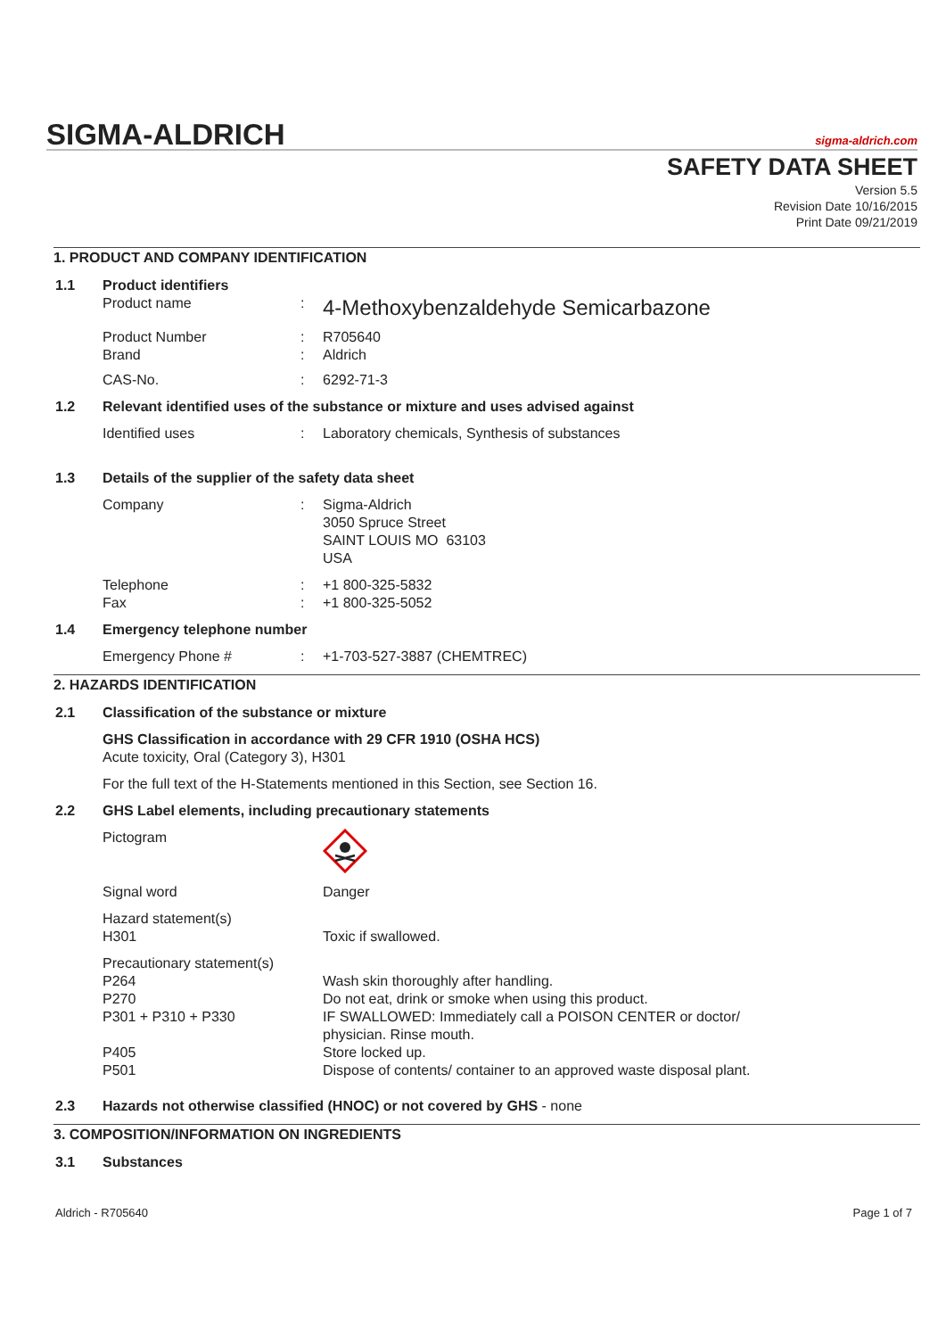SIGMA-ALDRICH sigma-aldrich.com
SAFETY DATA SHEET
Version 5.5
Revision Date 10/16/2015
Print Date 09/21/2019
1. PRODUCT AND COMPANY IDENTIFICATION
1.1 Product identifiers
Product name :
4-Methoxybenzaldehyde Semicarbazone
Product Number : R705640
Brand : Aldrich
CAS-No. : 6292-71-3
1.2 Relevant identified uses of the substance or mixture and uses advised against
Identified uses : Laboratory chemicals, Synthesis of substances
1.3 Details of the supplier of the safety data sheet
Company : Sigma-Aldrich
3050 Spruce Street
SAINT LOUIS MO 63103
USA
Telephone : +1 800-325-5832
Fax : +1 800-325-5052
1.4 Emergency telephone number
Emergency Phone # : +1-703-527-3887 (CHEMTREC)
2. HAZARDS IDENTIFICATION
2.1 Classification of the substance or mixture
GHS Classification in accordance with 29 CFR 1910 (OSHA HCS)
Acute toxicity, Oral (Category 3), H301
For the full text of the H-Statements mentioned in this Section, see Section 16.
2.2 GHS Label elements, including precautionary statements
Pictogram
Signal word Danger
Hazard statement(s)
H301 Toxic if swallowed.
Precautionary statement(s)
P264 Wash skin thoroughly after handling.
P270 Do not eat, drink or smoke when using this product.
P301 + P310 + P330 IF SWALLOWED: Immediately call a POISON CENTER or doctor/
physician. Rinse mouth.
P405 Store locked up.
P501 Dispose of contents/ container to an approved waste disposal plant.
2.3 Hazards not otherwise classified (HNOC) or not covered by GHS - none
3. COMPOSITION/INFORMATION ON INGREDIENTS
3.1 Substances
Aldrich - R705640 Page 1 of 7